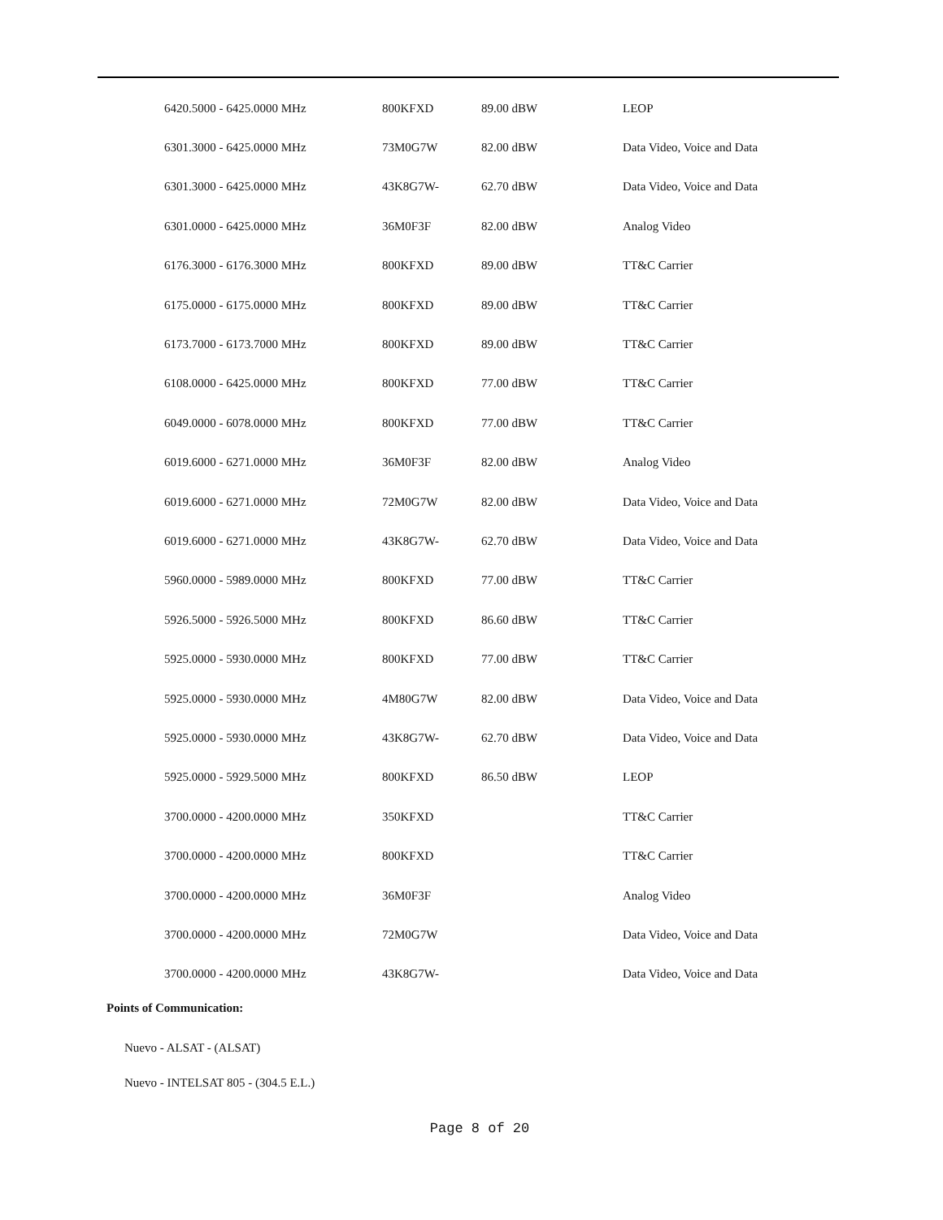| 6420.5000 - 6425.0000 MHz | 800KFXD | 89.00 dBW | LEOP |
| 6301.3000 - 6425.0000 MHz | 73M0G7W | 82.00 dBW | Data Video, Voice and Data |
| 6301.3000 - 6425.0000 MHz | 43K8G7W- | 62.70 dBW | Data Video, Voice and Data |
| 6301.0000 - 6425.0000 MHz | 36M0F3F | 82.00 dBW | Analog Video |
| 6176.3000 - 6176.3000 MHz | 800KFXD | 89.00 dBW | TT&C Carrier |
| 6175.0000 - 6175.0000 MHz | 800KFXD | 89.00 dBW | TT&C Carrier |
| 6173.7000 - 6173.7000 MHz | 800KFXD | 89.00 dBW | TT&C Carrier |
| 6108.0000 - 6425.0000 MHz | 800KFXD | 77.00 dBW | TT&C Carrier |
| 6049.0000 - 6078.0000 MHz | 800KFXD | 77.00 dBW | TT&C Carrier |
| 6019.6000 - 6271.0000 MHz | 36M0F3F | 82.00 dBW | Analog Video |
| 6019.6000 - 6271.0000 MHz | 72M0G7W | 82.00 dBW | Data Video, Voice and Data |
| 6019.6000 - 6271.0000 MHz | 43K8G7W- | 62.70 dBW | Data Video, Voice and Data |
| 5960.0000 - 5989.0000 MHz | 800KFXD | 77.00 dBW | TT&C Carrier |
| 5926.5000 - 5926.5000 MHz | 800KFXD | 86.60 dBW | TT&C Carrier |
| 5925.0000 - 5930.0000 MHz | 800KFXD | 77.00 dBW | TT&C Carrier |
| 5925.0000 - 5930.0000 MHz | 4M80G7W | 82.00 dBW | Data Video, Voice and Data |
| 5925.0000 - 5930.0000 MHz | 43K8G7W- | 62.70 dBW | Data Video, Voice and Data |
| 5925.0000 - 5929.5000 MHz | 800KFXD | 86.50 dBW | LEOP |
| 3700.0000 - 4200.0000 MHz | 350KFXD | | TT&C Carrier |
| 3700.0000 - 4200.0000 MHz | 800KFXD | | TT&C Carrier |
| 3700.0000 - 4200.0000 MHz | 36M0F3F | | Analog Video |
| 3700.0000 - 4200.0000 MHz | 72M0G7W | | Data Video, Voice and Data |
| 3700.0000 - 4200.0000 MHz | 43K8G7W- | | Data Video, Voice and Data |
Points of Communication:
Nuevo - ALSAT - (ALSAT)
Nuevo - INTELSAT 805 - (304.5 E.L.)
Page 8 of 20